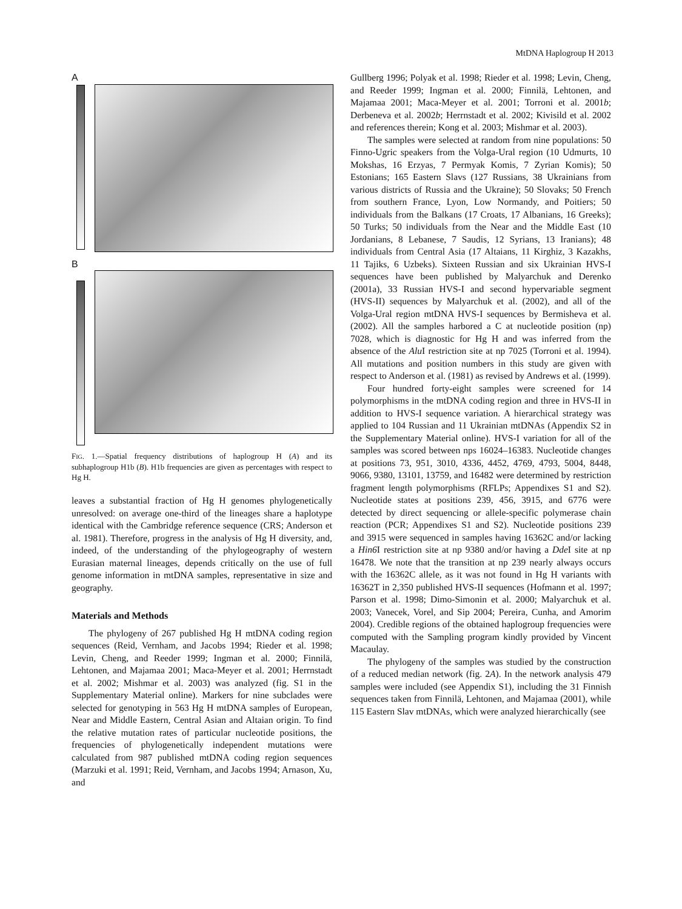MtDNA Haplogroup H 2013
A
B
FIG. 1.—Spatial frequency distributions of haplogroup H (A) and its subhaplogroup H1b (B). H1b frequencies are given as percentages with respect to Hg H.
leaves a substantial fraction of Hg H genomes phylogenetically unresolved: on average one-third of the lineages share a haplotype identical with the Cambridge reference sequence (CRS; Anderson et al. 1981). Therefore, progress in the analysis of Hg H diversity, and, indeed, of the understanding of the phylogeography of western Eurasian maternal lineages, depends critically on the use of full genome information in mtDNA samples, representative in size and geography.
Materials and Methods
The phylogeny of 267 published Hg H mtDNA coding region sequences (Reid, Vernham, and Jacobs 1994; Rieder et al. 1998; Levin, Cheng, and Reeder 1999; Ingman et al. 2000; Finnilä, Lehtonen, and Majamaa 2001; Maca-Meyer et al. 2001; Herrnstadt et al. 2002; Mishmar et al. 2003) was analyzed (fig. S1 in the Supplementary Material online). Markers for nine subclades were selected for genotyping in 563 Hg H mtDNA samples of European, Near and Middle Eastern, Central Asian and Altaian origin. To find the relative mutation rates of particular nucleotide positions, the frequencies of phylogenetically independent mutations were calculated from 987 published mtDNA coding region sequences (Marzuki et al. 1991; Reid, Vernham, and Jacobs 1994; Arnason, Xu, and
Gullberg 1996; Polyak et al. 1998; Rieder et al. 1998; Levin, Cheng, and Reeder 1999; Ingman et al. 2000; Finnilä, Lehtonen, and Majamaa 2001; Maca-Meyer et al. 2001; Torroni et al. 2001b; Derbeneva et al. 2002b; Herrnstadt et al. 2002; Kivisild et al. 2002 and references therein; Kong et al. 2003; Mishmar et al. 2003).
The samples were selected at random from nine populations: 50 Finno-Ugric speakers from the Volga-Ural region (10 Udmurts, 10 Mokshas, 16 Erzyas, 7 Permyak Komis, 7 Zyrian Komis); 50 Estonians; 165 Eastern Slavs (127 Russians, 38 Ukrainians from various districts of Russia and the Ukraine); 50 Slovaks; 50 French from southern France, Lyon, Low Normandy, and Poitiers; 50 individuals from the Balkans (17 Croats, 17 Albanians, 16 Greeks); 50 Turks; 50 individuals from the Near and the Middle East (10 Jordanians, 8 Lebanese, 7 Saudis, 12 Syrians, 13 Iranians); 48 individuals from Central Asia (17 Altaians, 11 Kirghiz, 3 Kazakhs, 11 Tajiks, 6 Uzbeks). Sixteen Russian and six Ukrainian HVS-I sequences have been published by Malyarchuk and Derenko (2001a), 33 Russian HVS-I and second hypervariable segment (HVS-II) sequences by Malyarchuk et al. (2002), and all of the Volga-Ural region mtDNA HVS-I sequences by Bermisheva et al. (2002). All the samples harbored a C at nucleotide position (np) 7028, which is diagnostic for Hg H and was inferred from the absence of the Alu I restriction site at np 7025 (Torroni et al. 1994). All mutations and position numbers in this study are given with respect to Anderson et al. (1981) as revised by Andrews et al. (1999).
Four hundred forty-eight samples were screened for 14 polymorphisms in the mtDNA coding region and three in HVS-II in addition to HVS-I sequence variation. A hierarchical strategy was applied to 104 Russian and 11 Ukrainian mtDNAs (Appendix S2 in the Supplementary Material online). HVS-I variation for all of the samples was scored between nps 16024–16383. Nucleotide changes at positions 73, 951, 3010, 4336, 4452, 4769, 4793, 5004, 8448, 9066, 9380, 13101, 13759, and 16482 were determined by restriction fragment length polymorphisms (RFLPs; Appendixes S1 and S2). Nucleotide states at positions 239, 456, 3915, and 6776 were detected by direct sequencing or allele-specific polymerase chain reaction (PCR; Appendixes S1 and S2). Nucleotide positions 239 and 3915 were sequenced in samples having 16362C and/or lacking a Hin6 I restriction site at np 9380 and/or having a Dde I site at np 16478. We note that the transition at np 239 nearly always occurs with the 16362C allele, as it was not found in Hg H variants with 16362T in 2,350 published HVS-II sequences (Hofmann et al. 1997; Parson et al. 1998; Dimo-Simonin et al. 2000; Malyarchuk et al. 2003; Vanecek, Vorel, and Sip 2004; Pereira, Cunha, and Amorim 2004). Credible regions of the obtained haplogroup frequencies were computed with the Sampling program kindly provided by Vincent Macaulay.
The phylogeny of the samples was studied by the construction of a reduced median network (fig. 2A). In the network analysis 479 samples were included (see Appendix S1), including the 31 Finnish sequences taken from Finnilä, Lehtonen, and Majamaa (2001), while 115 Eastern Slav mtDNAs, which were analyzed hierarchically (see